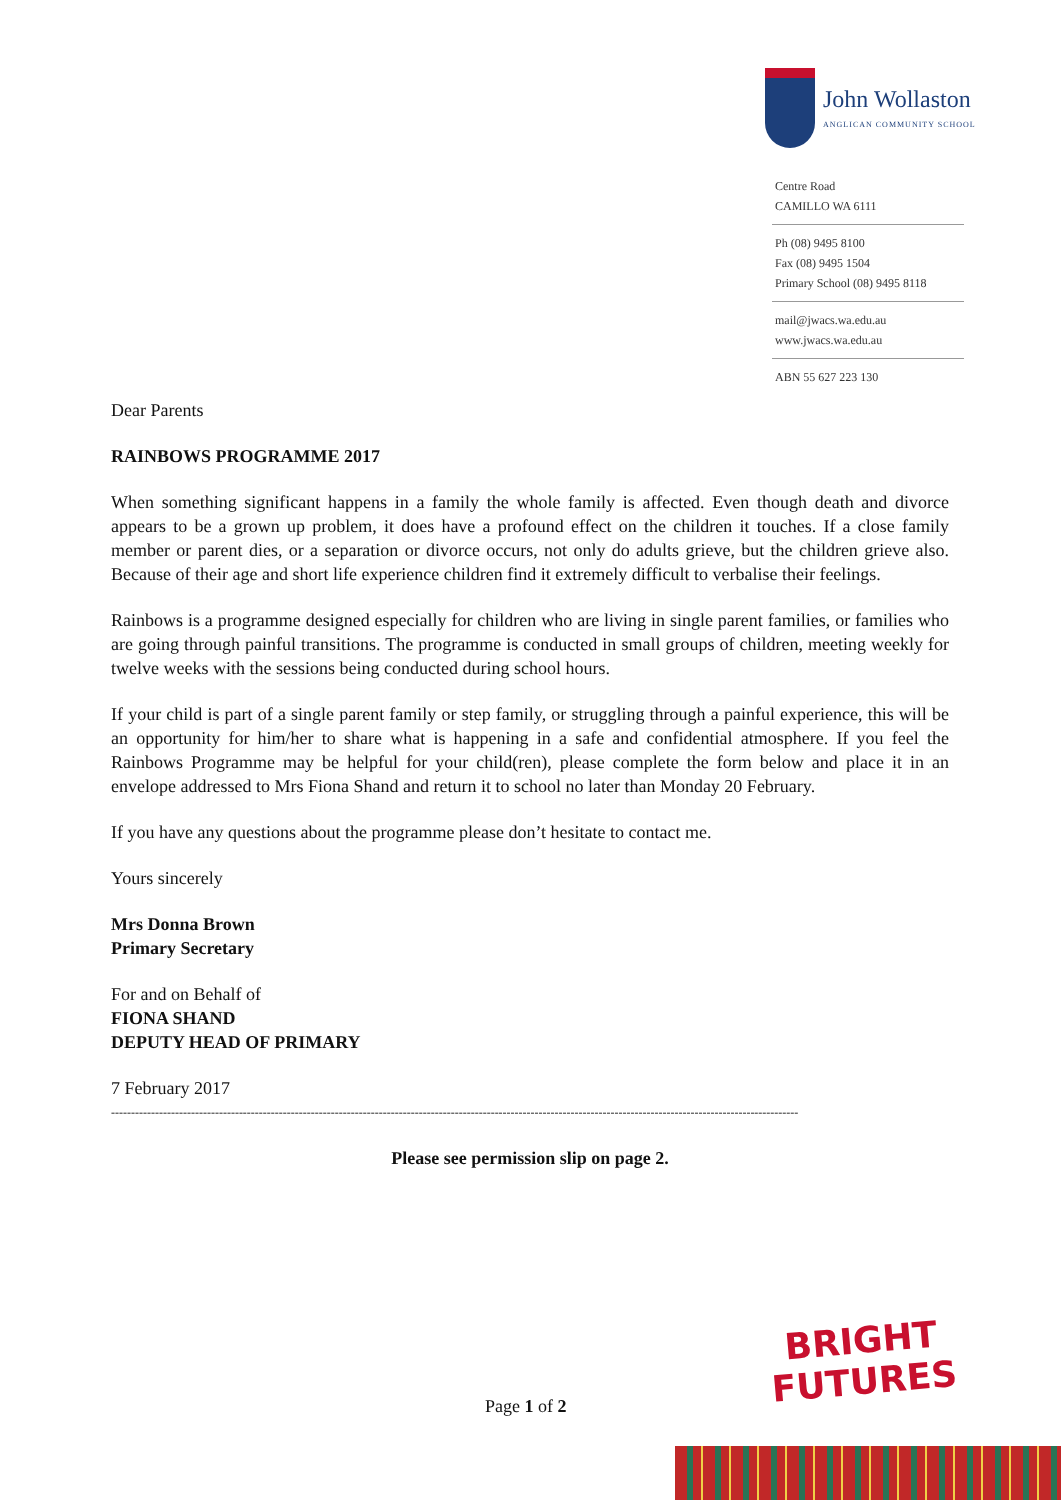John Wollaston ANGLICAN COMMUNITY SCHOOL
Centre Road
CAMILLO WA 6111
Ph (08) 9495 8100
Fax (08) 9495 1504
Primary School (08) 9495 8118
mail@jwacs.wa.edu.au
www.jwacs.wa.edu.au
ABN 55 627 223 130
Dear Parents
RAINBOWS PROGRAMME 2017
When something significant happens in a family the whole family is affected. Even though death and divorce appears to be a grown up problem, it does have a profound effect on the children it touches. If a close family member or parent dies, or a separation or divorce occurs, not only do adults grieve, but the children grieve also. Because of their age and short life experience children find it extremely difficult to verbalise their feelings.
Rainbows is a programme designed especially for children who are living in single parent families, or families who are going through painful transitions. The programme is conducted in small groups of children, meeting weekly for twelve weeks with the sessions being conducted during school hours.
If your child is part of a single parent family or step family, or struggling through a painful experience, this will be an opportunity for him/her to share what is happening in a safe and confidential atmosphere. If you feel the Rainbows Programme may be helpful for your child(ren), please complete the form below and place it in an envelope addressed to Mrs Fiona Shand and return it to school no later than Monday 20 February.
If you have any questions about the programme please don’t hesitate to contact me.
Yours sincerely
Mrs Donna Brown
Primary Secretary
For and on Behalf of
FIONA SHAND
DEPUTY HEAD OF PRIMARY
7 February 2017
----------------------------------------------------------------------------------------------------------------------------------------------------------------------------
Please see permission slip on page 2.
BRIGHT FUTURES
Page 1 of 2